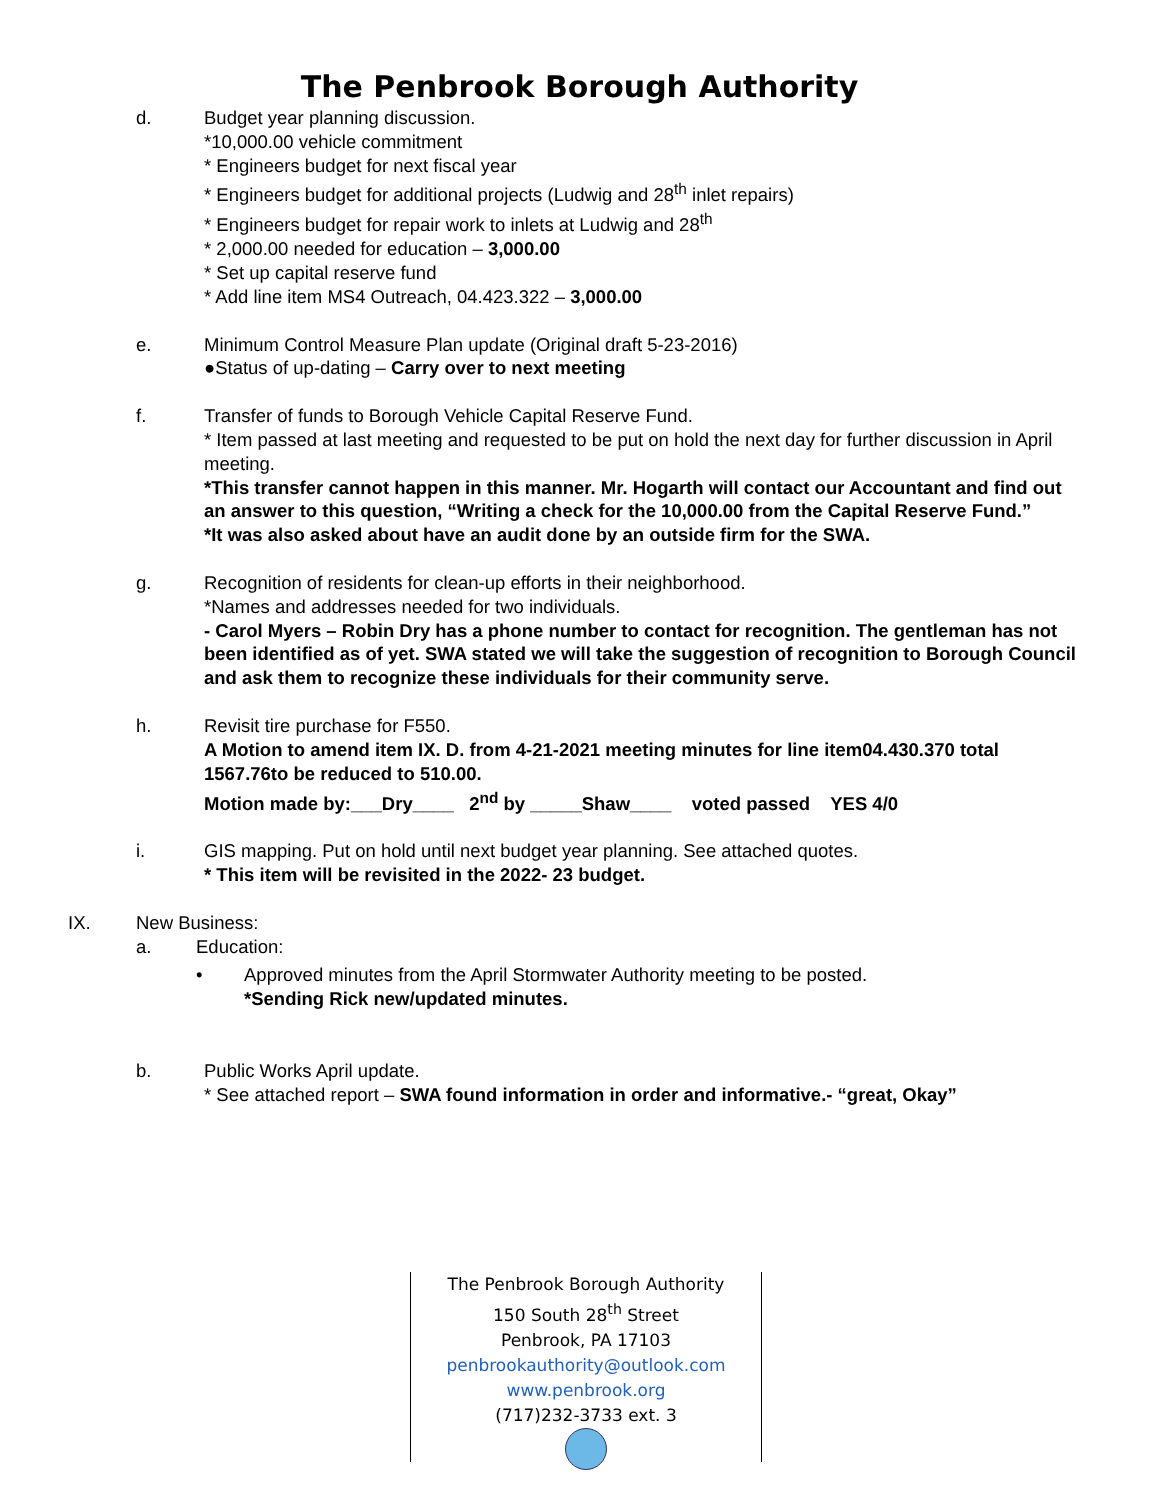The Penbrook Borough Authority
d. Budget year planning discussion.
*10,000.00 vehicle commitment
* Engineers budget for next fiscal year
* Engineers budget for additional projects (Ludwig and 28<sup>th</sup> inlet repairs)
* Engineers budget for repair work to inlets at Ludwig and 28<sup>th</sup>
* 2,000.00 needed for education – 3,000.00
* Set up capital reserve fund
* Add line item MS4 Outreach, 04.423.322 – 3,000.00
e. Minimum Control Measure Plan update (Original draft 5-23-2016)
●Status of up-dating – Carry over to next meeting
f. Transfer of funds to Borough Vehicle Capital Reserve Fund.
* Item passed at last meeting and requested to be put on hold the next day for further discussion in April meeting.
*This transfer cannot happen in this manner. Mr. Hogarth will contact our Accountant and find out an answer to this question, “Writing a check for the 10,000.00 from the Capital Reserve Fund.”
*It was also asked about have an audit done by an outside firm for the SWA.
g. Recognition of residents for clean-up efforts in their neighborhood.
*Names and addresses needed for two individuals.
- Carol Myers – Robin Dry has a phone number to contact for recognition. The gentleman has not been identified as of yet. SWA stated we will take the suggestion of recognition to Borough Council and ask them to recognize these individuals for their community serve.
h. Revisit tire purchase for F550.
A Motion to amend item IX. D. from 4-21-2021 meeting minutes for line item04.430.370 total 1567.76to be reduced to 510.00.
Motion made by:___Dry____ 2<sup>nd</sup> by _____Shaw____ voted passed YES 4/0
i. GIS mapping. Put on hold until next budget year planning. See attached quotes.
* This item will be revisited in the 2022- 23 budget.
IX. New Business:
a. Education:
• Approved minutes from the April Stormwater Authority meeting to be posted.
*Sending Rick new/updated minutes.
b. Public Works April update.
* See attached report – SWA found information in order and informative.- “great, Okay”
The Penbrook Borough Authority
150 South 28<sup>th</sup> Street
Penbrook, PA 17103
penbrookauthority@outlook.com
www.penbrook.org
(717)232-3733 ext. 3